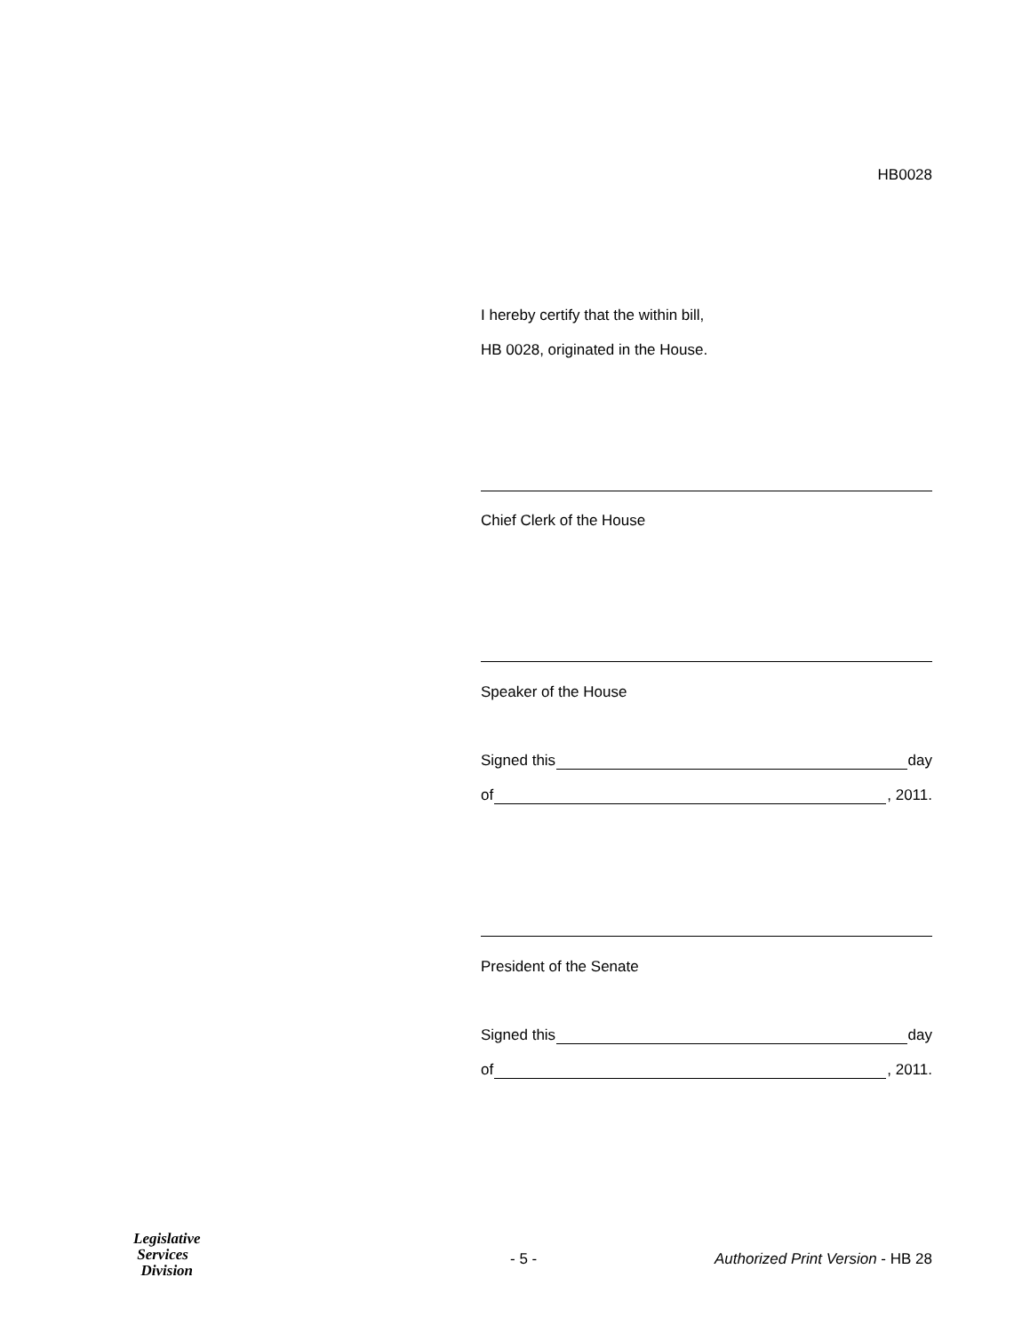HB0028
I hereby certify that the within bill,
HB 0028, originated in the House.
Chief Clerk of the House
Speaker of the House
Signed this day
of , 2011.
President of the Senate
Signed this day
of , 2011.
Legislative
Services
Division
- 5 -
Authorized Print Version - HB 28